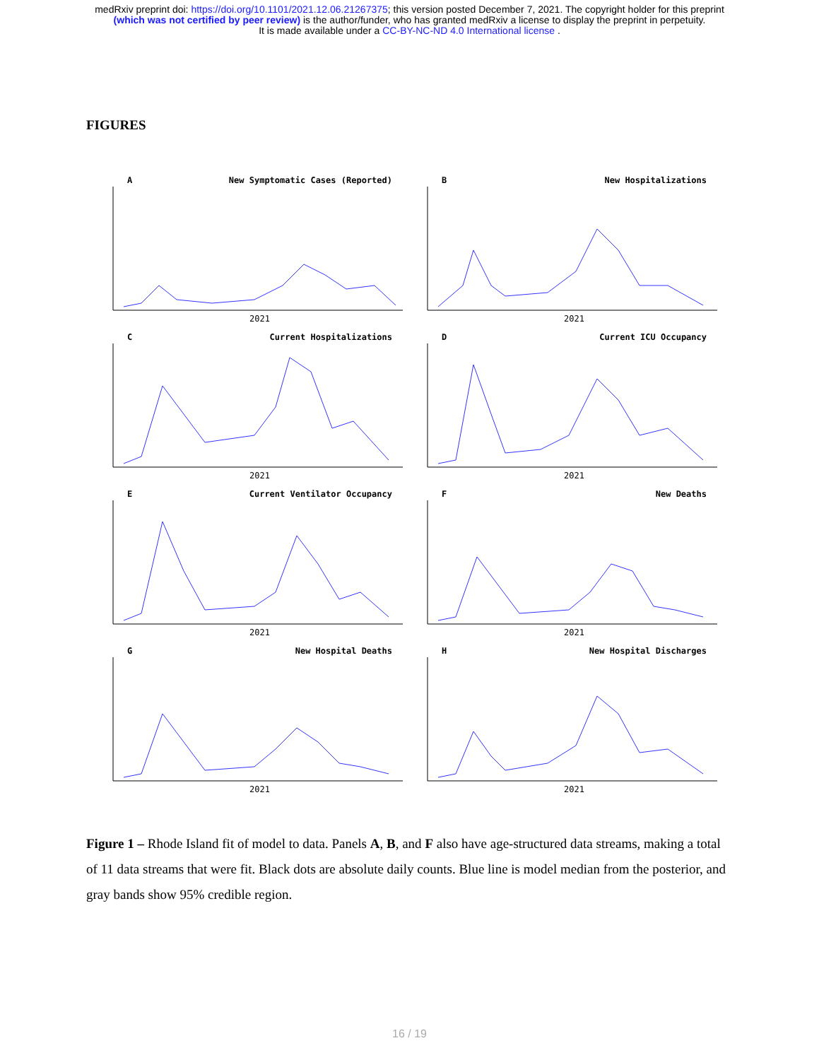medRxiv preprint doi: https://doi.org/10.1101/2021.12.06.21267375; this version posted December 7, 2021. The copyright holder for this preprint
(which was not certified by peer review) is the author/funder, who has granted medRxiv a license to display the preprint in perpetuity.
It is made available under a CC-BY-NC-ND 4.0 International license .
FIGURES
A New Symptomatic Cases (Reported)
2021
B New Hospitalizations
2021
C Current Hospitalizations
2021
D Current ICU Occupancy
2021
E Current Ventilator Occupancy
2021
F New Deaths
2021
G New Hospital Deaths
2021
H New Hospital Discharges
2021
Figure 1 – Rhode Island fit of model to data. Panels A, B, and F also have age-structured data streams, making a total of 11 data streams that were fit. Black dots are absolute daily counts. Blue line is model median from the posterior, and gray bands show 95% credible region.
16 / 19